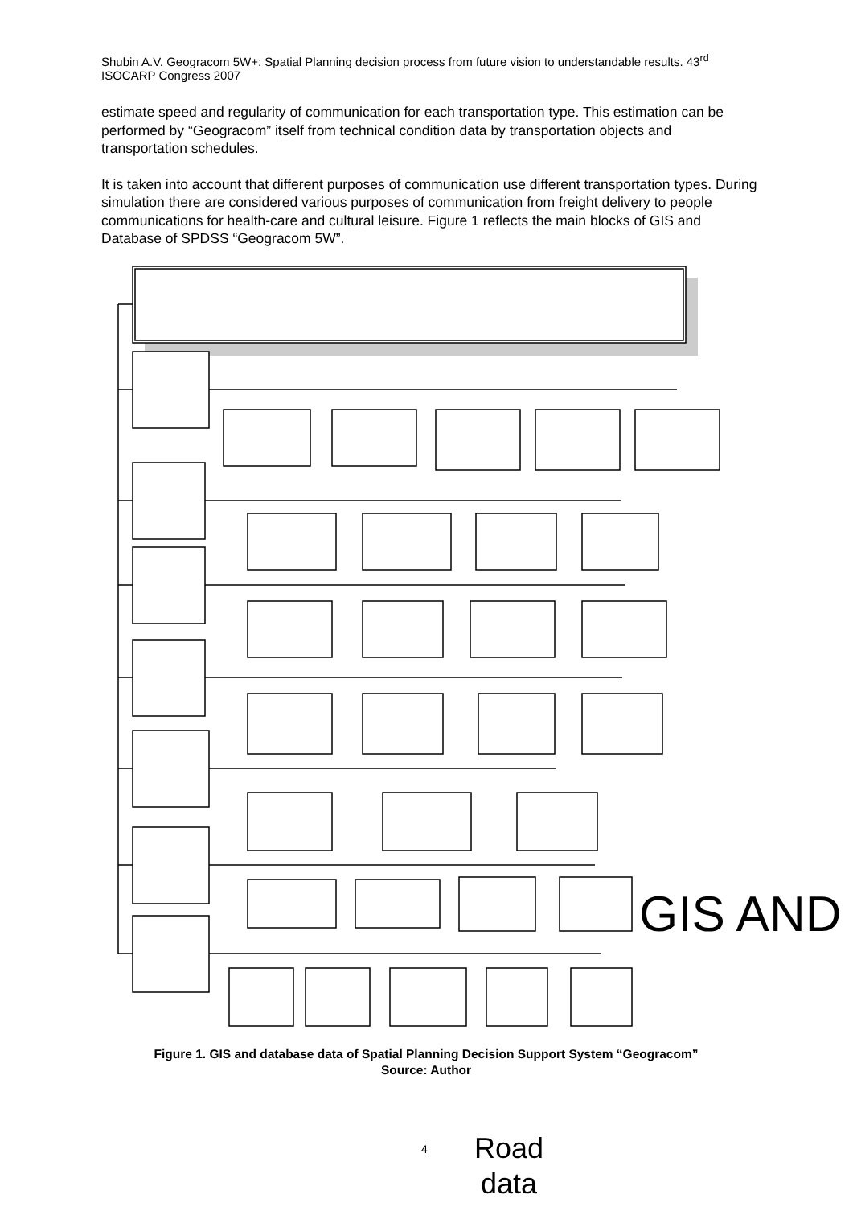Shubin A.V. Geogracom 5W+: Spatial Planning decision process from future vision to understandable results. 43<sup>rd</sup> ISOCARP Congress 2007
estimate speed and regularity of communication for each transportation type. This estimation can be performed by “Geogracom” itself from technical condition data by transportation objects and transportation schedules.
It is taken into account that different purposes of communication use different transportation types. During simulation there are considered various purposes of communication from freight delivery to people communications for health-care and cultural leisure. Figure 1 reflects the main blocks of GIS and Database of SPDSS “Geogracom 5W”.
GIS AND
Figure 1. GIS and database data of Spatial Planning Decision Support System “Geogracom”
Source: Author
4
Road
data